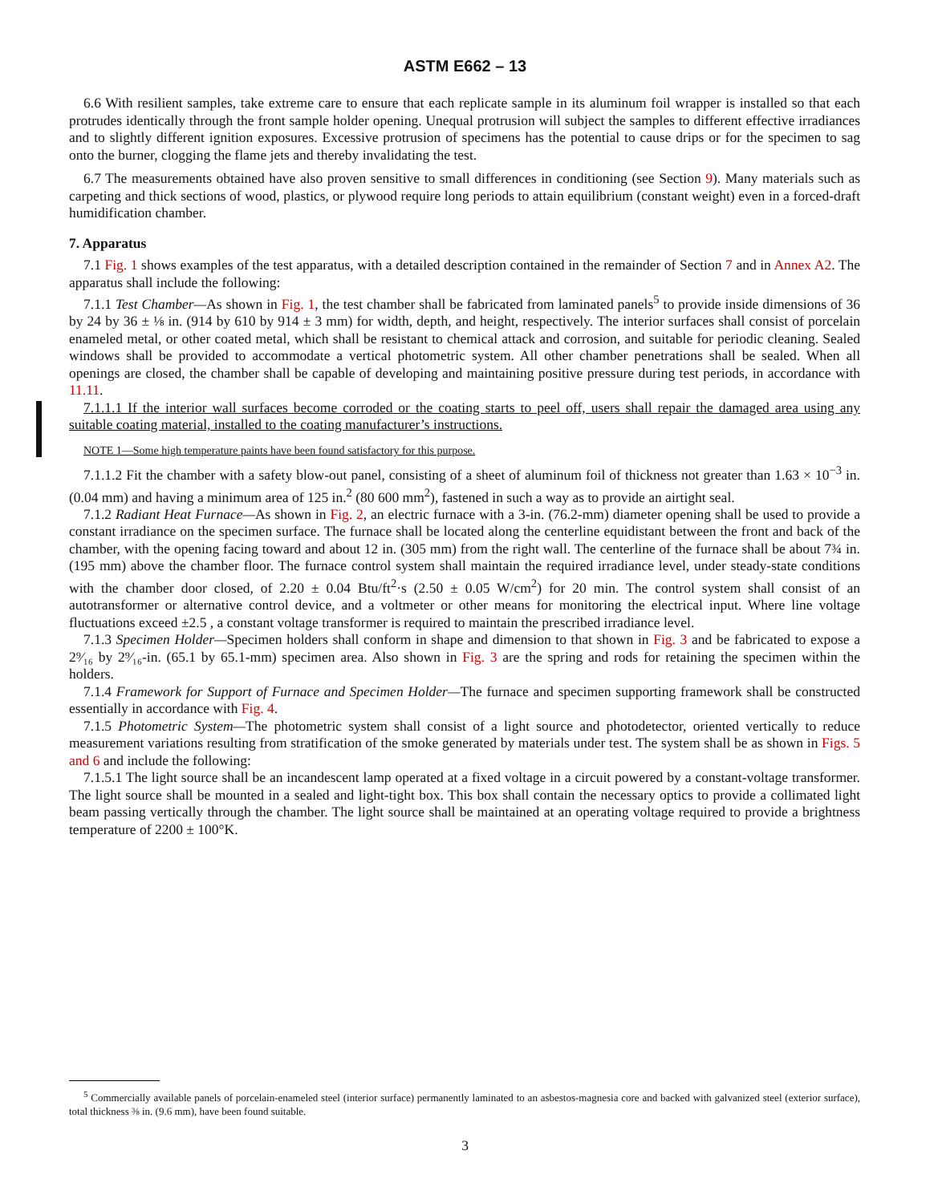ASTM E662 – 13
6.6 With resilient samples, take extreme care to ensure that each replicate sample in its aluminum foil wrapper is installed so that each protrudes identically through the front sample holder opening. Unequal protrusion will subject the samples to different effective irradiances and to slightly different ignition exposures. Excessive protrusion of specimens has the potential to cause drips or for the specimen to sag onto the burner, clogging the flame jets and thereby invalidating the test.
6.7 The measurements obtained have also proven sensitive to small differences in conditioning (see Section 9). Many materials such as carpeting and thick sections of wood, plastics, or plywood require long periods to attain equilibrium (constant weight) even in a forced-draft humidification chamber.
7. Apparatus
7.1 Fig. 1 shows examples of the test apparatus, with a detailed description contained in the remainder of Section 7 and in Annex A2. The apparatus shall include the following:
7.1.1 Test Chamber—As shown in Fig. 1, the test chamber shall be fabricated from laminated panels<sup>5</sup> to provide inside dimensions of 36 by 24 by 36 ± ⅛ in. (914 by 610 by 914 ± 3 mm) for width, depth, and height, respectively. The interior surfaces shall consist of porcelain enameled metal, or other coated metal, which shall be resistant to chemical attack and corrosion, and suitable for periodic cleaning. Sealed windows shall be provided to accommodate a vertical photometric system. All other chamber penetrations shall be sealed. When all openings are closed, the chamber shall be capable of developing and maintaining positive pressure during test periods, in accordance with 11.11.
7.1.1.1 If the interior wall surfaces become corroded or the coating starts to peel off, users shall repair the damaged area using any suitable coating material, installed to the coating manufacturer’s instructions.
NOTE 1—Some high temperature paints have been found satisfactory for this purpose.
7.1.1.2 Fit the chamber with a safety blow-out panel, consisting of a sheet of aluminum foil of thickness not greater than 1.63 × 10<sup>−3</sup> in. (0.04 mm) and having a minimum area of 125 in.<sup>2</sup> (80 600 mm<sup>2</sup>), fastened in such a way as to provide an airtight seal.
7.1.2 Radiant Heat Furnace—As shown in Fig. 2, an electric furnace with a 3-in. (76.2-mm) diameter opening shall be used to provide a constant irradiance on the specimen surface. The furnace shall be located along the centerline equidistant between the front and back of the chamber, with the opening facing toward and about 12 in. (305 mm) from the right wall. The centerline of the furnace shall be about 7¾ in. (195 mm) above the chamber floor. The furnace control system shall maintain the required irradiance level, under steady-state conditions with the chamber door closed, of 2.20 ± 0.04 Btu/ft<sup>2</sup>·s (2.50 ± 0.05 W/cm<sup>2</sup>) for 20 min. The control system shall consist of an autotransformer or alternative control device, and a voltmeter or other means for monitoring the electrical input. Where line voltage fluctuations exceed ±2.5 , a constant voltage transformer is required to maintain the prescribed irradiance level.
7.1.3 Specimen Holder—Specimen holders shall conform in shape and dimension to that shown in Fig. 3 and be fabricated to expose a 2⁹⁄₁₆ by 2⁹⁄₁₆-in. (65.1 by 65.1-mm) specimen area. Also shown in Fig. 3 are the spring and rods for retaining the specimen within the holders.
7.1.4 Framework for Support of Furnace and Specimen Holder—The furnace and specimen supporting framework shall be constructed essentially in accordance with Fig. 4.
7.1.5 Photometric System—The photometric system shall consist of a light source and photodetector, oriented vertically to reduce measurement variations resulting from stratification of the smoke generated by materials under test. The system shall be as shown in Figs. 5 and 6 and include the following:
7.1.5.1 The light source shall be an incandescent lamp operated at a fixed voltage in a circuit powered by a constant-voltage transformer. The light source shall be mounted in a sealed and light-tight box. This box shall contain the necessary optics to provide a collimated light beam passing vertically through the chamber. The light source shall be maintained at an operating voltage required to provide a brightness temperature of 2200 ± 100°K.
<sup>5</sup> Commercially available panels of porcelain-enameled steel (interior surface) permanently laminated to an asbestos-magnesia core and backed with galvanized steel (exterior surface), total thickness ⅜ in. (9.6 mm), have been found suitable.
3